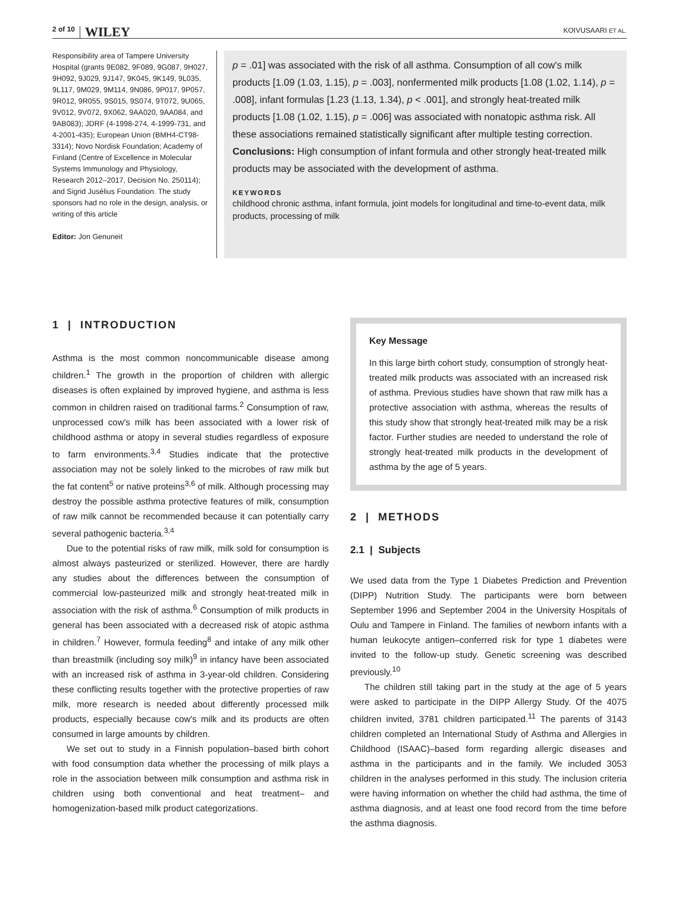2 of 10 WILEY KOIVUSAARI ET AL.
Responsibility area of Tampere University Hospital (grants 9E082, 9F089, 9G087, 9H027, 9H092, 9J029, 9J147, 9K045, 9K149, 9L035, 9L117, 9M029, 9M114, 9N086, 9P017, 9P057, 9R012, 9R055, 9S015, 9S074, 9T072, 9U065, 9V012, 9V072, 9X062, 9AA020, 9AA084, and 9AB083); JDRF (4-1998-274, 4-1999-731, and 4-2001-435); European Union (BMH4-CT98-3314); Novo Nordisk Foundation; Academy of Finland (Centre of Excellence in Molecular Systems Immunology and Physiology, Research 2012–2017, Decision No. 250114); and Sigrid Jusélius Foundation. The study sponsors had no role in the design, analysis, or writing of this article
Editor: Jon Genuneit
p = .01] was associated with the risk of all asthma. Consumption of all cow's milk products [1.09 (1.03, 1.15), p = .003], nonfermented milk products [1.08 (1.02, 1.14), p = .008], infant formulas [1.23 (1.13, 1.34), p < .001], and strongly heat-treated milk products [1.08 (1.02, 1.15), p = .006] was associated with nonatopic asthma risk. All these associations remained statistically significant after multiple testing correction.
Conclusions: High consumption of infant formula and other strongly heat-treated milk products may be associated with the development of asthma.
KEYWORDS
childhood chronic asthma, infant formula, joint models for longitudinal and time-to-event data, milk products, processing of milk
1 | INTRODUCTION
Asthma is the most common noncommunicable disease among children.<sup>1</sup> The growth in the proportion of children with allergic diseases is often explained by improved hygiene, and asthma is less common in children raised on traditional farms.<sup>2</sup> Consumption of raw, unprocessed cow's milk has been associated with a lower risk of childhood asthma or atopy in several studies regardless of exposure to farm environments.<sup>3,4</sup> Studies indicate that the protective association may not be solely linked to the microbes of raw milk but the fat content<sup>5</sup> or native proteins<sup>3,6</sup> of milk. Although processing may destroy the possible asthma protective features of milk, consumption of raw milk cannot be recommended because it can potentially carry several pathogenic bacteria.<sup>3,4</sup>
Due to the potential risks of raw milk, milk sold for consumption is almost always pasteurized or sterilized. However, there are hardly any studies about the differences between the consumption of commercial low-pasteurized milk and strongly heat-treated milk in association with the risk of asthma.<sup>6</sup> Consumption of milk products in general has been associated with a decreased risk of atopic asthma in children.<sup>7</sup> However, formula feeding<sup>8</sup> and intake of any milk other than breastmilk (including soy milk)<sup>9</sup> in infancy have been associated with an increased risk of asthma in 3-year-old children. Considering these conflicting results together with the protective properties of raw milk, more research is needed about differently processed milk products, especially because cow's milk and its products are often consumed in large amounts by children.
We set out to study in a Finnish population–based birth cohort with food consumption data whether the processing of milk plays a role in the association between milk consumption and asthma risk in children using both conventional and heat treatment– and homogenization-based milk product categorizations.
Key Message
In this large birth cohort study, consumption of strongly heat-treated milk products was associated with an increased risk of asthma. Previous studies have shown that raw milk has a protective association with asthma, whereas the results of this study show that strongly heat-treated milk may be a risk factor. Further studies are needed to understand the role of strongly heat-treated milk products in the development of asthma by the age of 5 years.
2 | METHODS
2.1 | Subjects
We used data from the Type 1 Diabetes Prediction and Prevention (DIPP) Nutrition Study. The participants were born between September 1996 and September 2004 in the University Hospitals of Oulu and Tampere in Finland. The families of newborn infants with a human leukocyte antigen–conferred risk for type 1 diabetes were invited to the follow-up study. Genetic screening was described previously.<sup>10</sup>
The children still taking part in the study at the age of 5 years were asked to participate in the DIPP Allergy Study. Of the 4075 children invited, 3781 children participated.<sup>11</sup> The parents of 3143 children completed an International Study of Asthma and Allergies in Childhood (ISAAC)–based form regarding allergic diseases and asthma in the participants and in the family. We included 3053 children in the analyses performed in this study. The inclusion criteria were having information on whether the child had asthma, the time of asthma diagnosis, and at least one food record from the time before the asthma diagnosis.